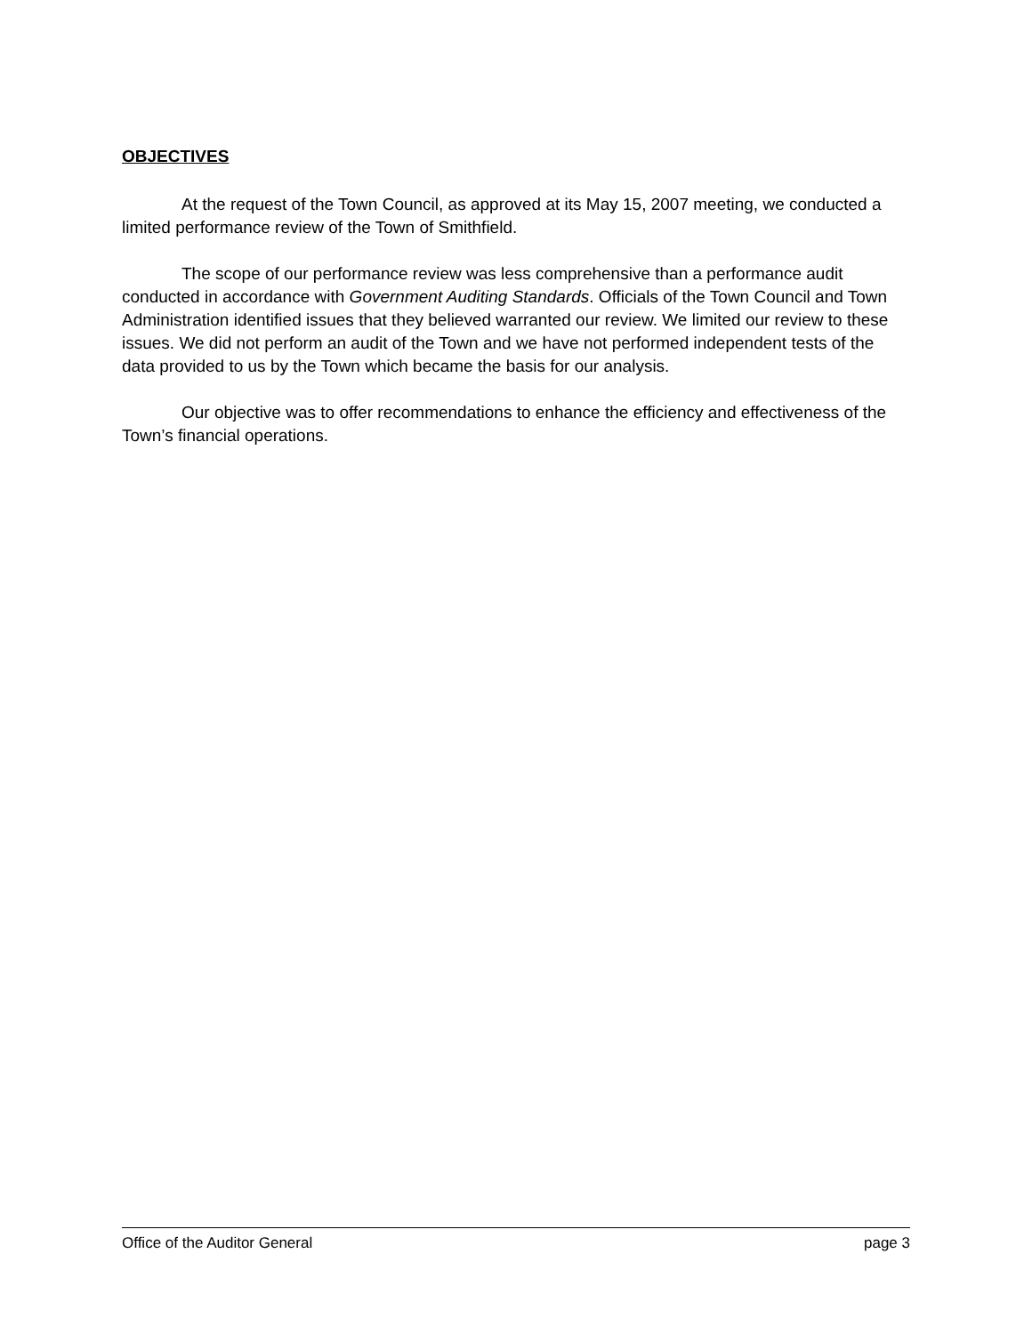OBJECTIVES
At the request of the Town Council, as approved at its May 15, 2007 meeting, we conducted a limited performance review of the Town of Smithfield.
The scope of our performance review was less comprehensive than a performance audit conducted in accordance with Government Auditing Standards. Officials of the Town Council and Town Administration identified issues that they believed warranted our review. We limited our review to these issues. We did not perform an audit of the Town and we have not performed independent tests of the data provided to us by the Town which became the basis for our analysis.
Our objective was to offer recommendations to enhance the efficiency and effectiveness of the Town’s financial operations.
Office of the Auditor General page 3